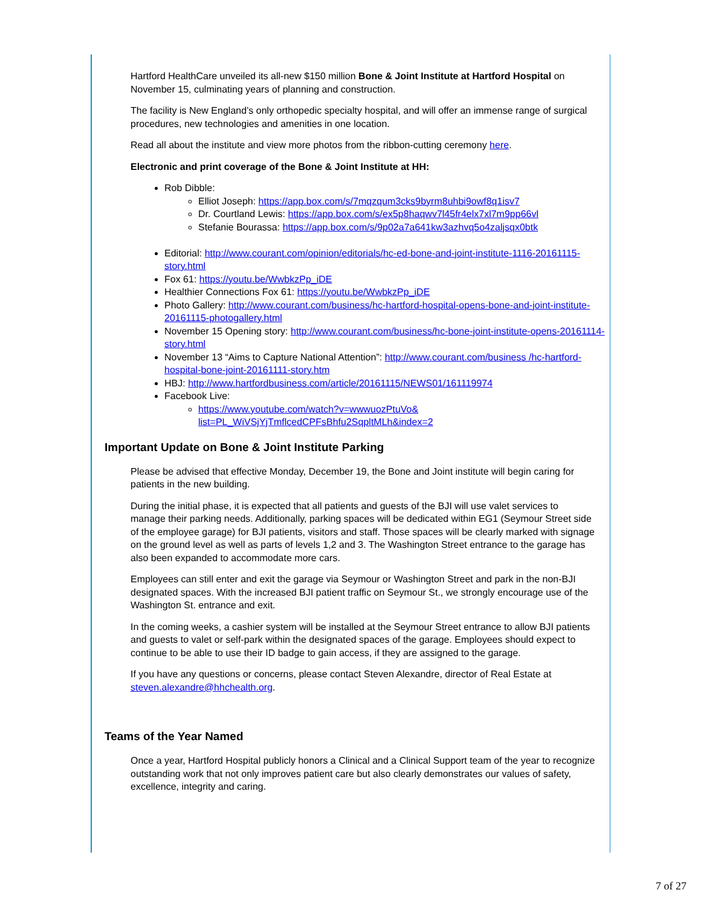Hartford HealthCare unveiled its all-new $150 million Bone & Joint Institute at Hartford Hospital on November 15, culminating years of planning and construction.
The facility is New England’s only orthopedic specialty hospital, and will offer an immense range of surgical procedures, new technologies and amenities in one location.
Read all about the institute and view more photos from the ribbon-cutting ceremony here.
Electronic and print coverage of the Bone & Joint Institute at HH:
Rob Dibble:
Elliot Joseph: https://app.box.com/s/7mqzqum3cks9byrm8uhbi9owf8q1isv7
Dr. Courtland Lewis: https://app.box.com/s/ex5p8haqwv7l45fr4elx7xl7m9pp66vl
Stefanie Bourassa: https://app.box.com/s/9p02a7a641kw3azhvq5o4zaljsqx0btk
Editorial: http://www.courant.com/opinion/editorials/hc-ed-bone-and-joint-institute-1116-20161115-story.html
Fox 61: https://youtu.be/WwbkzPp_iDE
Healthier Connections Fox 61: https://youtu.be/WwbkzPp_iDE
Photo Gallery: http://www.courant.com/business/hc-hartford-hospital-opens-bone-and-joint-institute-20161115-photogallery.html
November 15 Opening story: http://www.courant.com/business/hc-bone-joint-institute-opens-20161114-story.html
November 13 “Aims to Capture National Attention”: http://www.courant.com/business /hc-hartford-hospital-bone-joint-20161111-story.htm
HBJ: http://www.hartfordbusiness.com/article/20161115/NEWS01/161119974
Facebook Live:
https://www.youtube.com/watch?v=wwwuozPtuVo&
list=PL_WiVSjYjTmflcedCPFsBhfu2SqpltMLh&index=2
Important Update on Bone & Joint Institute Parking
Please be advised that effective Monday, December 19, the Bone and Joint institute will begin caring for patients in the new building.
During the initial phase, it is expected that all patients and guests of the BJI will use valet services to manage their parking needs. Additionally, parking spaces will be dedicated within EG1 (Seymour Street side of the employee garage) for BJI patients, visitors and staff. Those spaces will be clearly marked with signage on the ground level as well as parts of levels 1,2 and 3. The Washington Street entrance to the garage has also been expanded to accommodate more cars.
Employees can still enter and exit the garage via Seymour or Washington Street and park in the non-BJI designated spaces. With the increased BJI patient traffic on Seymour St., we strongly encourage use of the Washington St. entrance and exit.
In the coming weeks, a cashier system will be installed at the Seymour Street entrance to allow BJI patients and guests to valet or self-park within the designated spaces of the garage. Employees should expect to continue to be able to use their ID badge to gain access, if they are assigned to the garage.
If you have any questions or concerns, please contact Steven Alexandre, director of Real Estate at steven.alexandre@hhchealth.org.
Teams of the Year Named
Once a year, Hartford Hospital publicly honors a Clinical and a Clinical Support team of the year to recognize outstanding work that not only improves patient care but also clearly demonstrates our values of safety, excellence, integrity and caring.
7 of 27